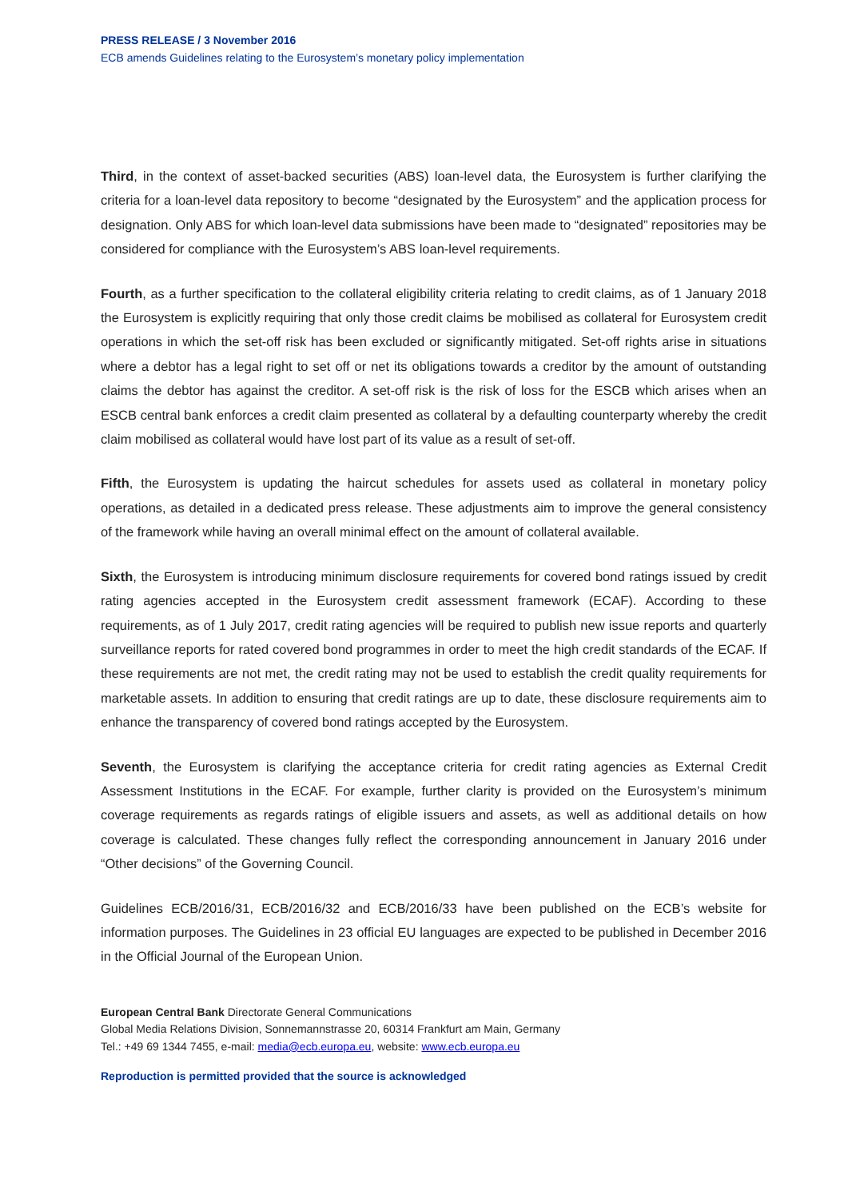PRESS RELEASE / 3 November 2016
ECB amends Guidelines relating to the Eurosystem’s monetary policy implementation
Third, in the context of asset-backed securities (ABS) loan-level data, the Eurosystem is further clarifying the criteria for a loan-level data repository to become “designated by the Eurosystem” and the application process for designation. Only ABS for which loan-level data submissions have been made to “designated” repositories may be considered for compliance with the Eurosystem’s ABS loan-level requirements.
Fourth, as a further specification to the collateral eligibility criteria relating to credit claims, as of 1 January 2018 the Eurosystem is explicitly requiring that only those credit claims be mobilised as collateral for Eurosystem credit operations in which the set-off risk has been excluded or significantly mitigated. Set-off rights arise in situations where a debtor has a legal right to set off or net its obligations towards a creditor by the amount of outstanding claims the debtor has against the creditor. A set-off risk is the risk of loss for the ESCB which arises when an ESCB central bank enforces a credit claim presented as collateral by a defaulting counterparty whereby the credit claim mobilised as collateral would have lost part of its value as a result of set-off.
Fifth, the Eurosystem is updating the haircut schedules for assets used as collateral in monetary policy operations, as detailed in a dedicated press release. These adjustments aim to improve the general consistency of the framework while having an overall minimal effect on the amount of collateral available.
Sixth, the Eurosystem is introducing minimum disclosure requirements for covered bond ratings issued by credit rating agencies accepted in the Eurosystem credit assessment framework (ECAF). According to these requirements, as of 1 July 2017, credit rating agencies will be required to publish new issue reports and quarterly surveillance reports for rated covered bond programmes in order to meet the high credit standards of the ECAF. If these requirements are not met, the credit rating may not be used to establish the credit quality requirements for marketable assets. In addition to ensuring that credit ratings are up to date, these disclosure requirements aim to enhance the transparency of covered bond ratings accepted by the Eurosystem.
Seventh, the Eurosystem is clarifying the acceptance criteria for credit rating agencies as External Credit Assessment Institutions in the ECAF. For example, further clarity is provided on the Eurosystem’s minimum coverage requirements as regards ratings of eligible issuers and assets, as well as additional details on how coverage is calculated. These changes fully reflect the corresponding announcement in January 2016 under “Other decisions” of the Governing Council.
Guidelines ECB/2016/31, ECB/2016/32 and ECB/2016/33 have been published on the ECB’s website for information purposes. The Guidelines in 23 official EU languages are expected to be published in December 2016 in the Official Journal of the European Union.
European Central Bank Directorate General Communications
Global Media Relations Division, Sonnemannstrasse 20, 60314 Frankfurt am Main, Germany
Tel.: +49 69 1344 7455, e-mail: media@ecb.europa.eu, website: www.ecb.europa.eu
Reproduction is permitted provided that the source is acknowledged